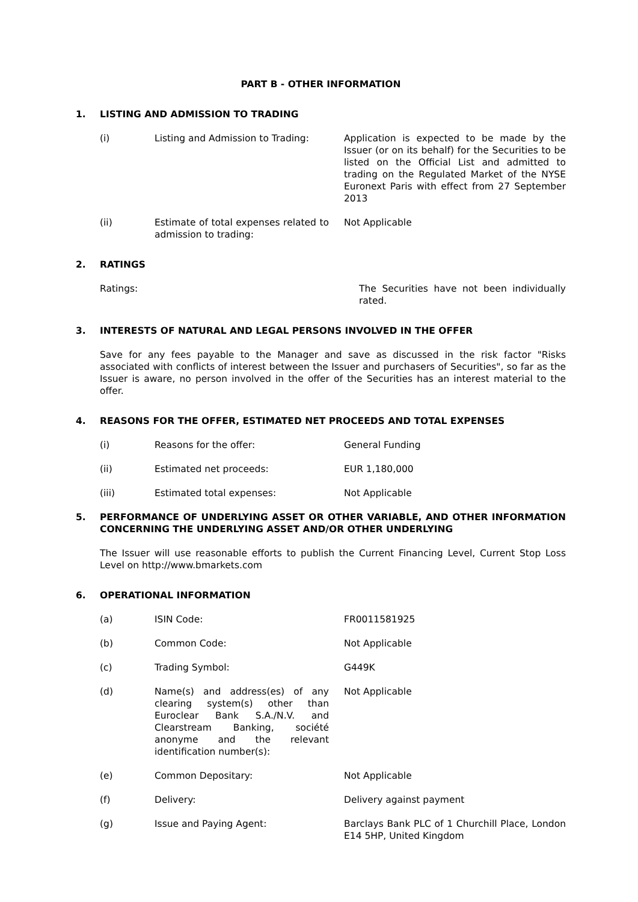PART B - OTHER INFORMATION
1. LISTING AND ADMISSION TO TRADING
(i) Listing and Admission to Trading:
Application is expected to be made by the Issuer (or on its behalf) for the Securities to be listed on the Official List and admitted to trading on the Regulated Market of the NYSE Euronext Paris with effect from 27 September 2013
(ii) Estimate of total expenses related to admission to trading:
Not Applicable
2. RATINGS
Ratings: The Securities have not been individually rated.
3. INTERESTS OF NATURAL AND LEGAL PERSONS INVOLVED IN THE OFFER
Save for any fees payable to the Manager and save as discussed in the risk factor "Risks associated with conflicts of interest between the Issuer and purchasers of Securities", so far as the Issuer is aware, no person involved in the offer of the Securities has an interest material to the offer.
4. REASONS FOR THE OFFER, ESTIMATED NET PROCEEDS AND TOTAL EXPENSES
(i) Reasons for the offer: General Funding
(ii) Estimated net proceeds: EUR 1,180,000
(iii) Estimated total expenses: Not Applicable
5. PERFORMANCE OF UNDERLYING ASSET OR OTHER VARIABLE, AND OTHER INFORMATION CONCERNING THE UNDERLYING ASSET AND/OR OTHER UNDERLYING
The Issuer will use reasonable efforts to publish the Current Financing Level, Current Stop Loss Level on http://www.bmarkets.com
6. OPERATIONAL INFORMATION
(a) ISIN Code: FR0011581925
(b) Common Code: Not Applicable
(c) Trading Symbol: G449K
(d) Name(s) and address(es) of any clearing system(s) other than Euroclear Bank S.A./N.V. and Clearstream Banking, société anonyme and the relevant identification number(s):
Not Applicable
(e) Common Depositary: Not Applicable
(f) Delivery: Delivery against payment
(g) Issue and Paying Agent: Barclays Bank PLC of 1 Churchill Place, London E14 5HP, United Kingdom